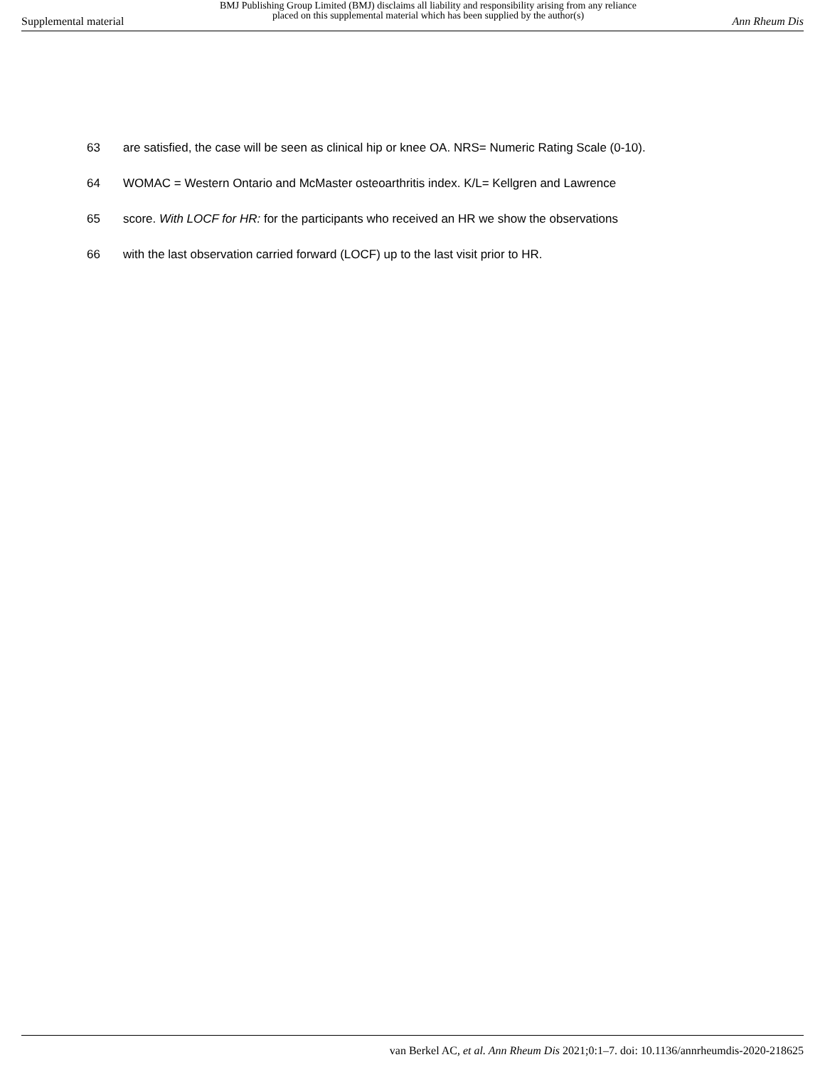Supplemental material BMJ Publishing Group Limited (BMJ) disclaims all liability and responsibility arising from any reliance
placed on this supplemental material which has been supplied by the author(s) Ann Rheum Dis
63 are satisfied, the case will be seen as clinical hip or knee OA. NRS= Numeric Rating Scale (0-10).
64 WOMAC = Western Ontario and McMaster osteoarthritis index. K/L= Kellgren and Lawrence
65 score. With LOCF for HR: for the participants who received an HR we show the observations
66 with the last observation carried forward (LOCF) up to the last visit prior to HR.
van Berkel AC, et al. Ann Rheum Dis 2021;0:1–7. doi: 10.1136/annrheumdis-2020-218625